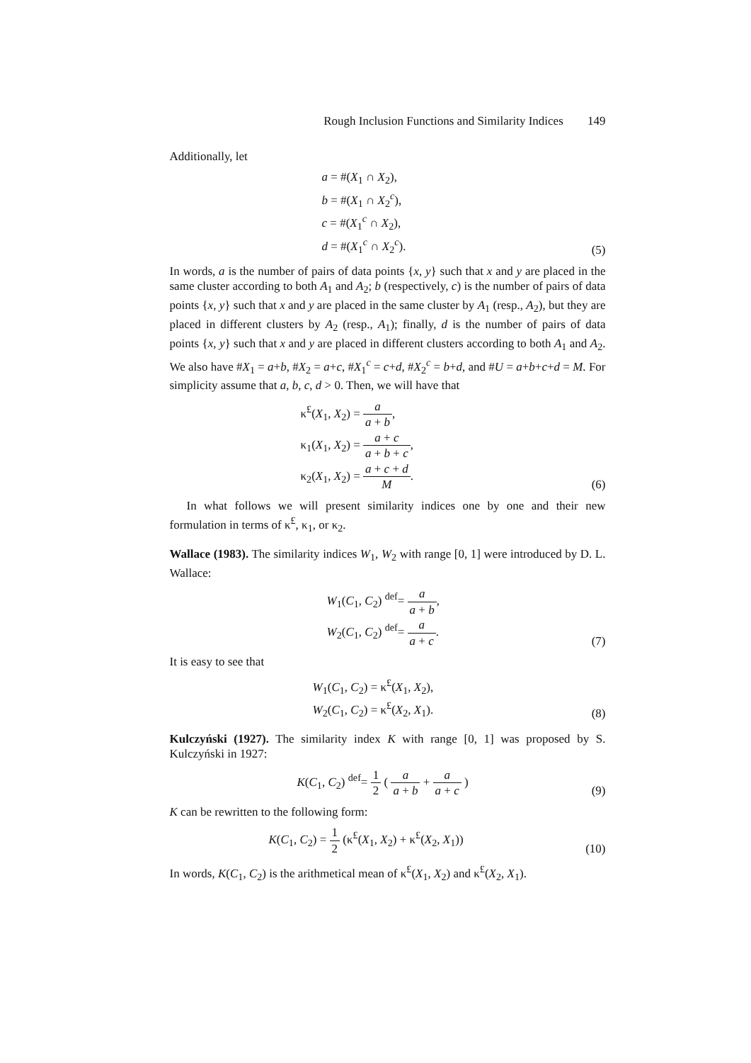Rough Inclusion Functions and Similarity Indices 149
Additionally, let
a = #(X<sub>1</sub> ∩ X<sub>2</sub>),
b = #(X<sub>1</sub> ∩ X<sub>2</sub><sup>c</sup>),
c = #(X<sub>1</sub><sup>c</sup> ∩ X<sub>2</sub>),
d = #(X<sub>1</sub><sup>c</sup> ∩ X<sub>2</sub><sup>c</sup>).
(5)
In words, a is the number of pairs of data points {x, y} such that x and y are placed in the same cluster according to both A<sub>1</sub> and A<sub>2</sub>; b (respectively, c) is the number of pairs of data points {x, y} such that x and y are placed in the same cluster by A<sub>1</sub> (resp., A<sub>2</sub>), but they are placed in different clusters by A<sub>2</sub> (resp., A<sub>1</sub>); finally, d is the number of pairs of data points {x, y} such that x and y are placed in different clusters according to both A<sub>1</sub> and A<sub>2</sub>. We also have #X<sub>1</sub> = a+b, #X<sub>2</sub> = a+c, #X<sub>1</sub><sup>c</sup> = c+d, #X<sub>2</sub><sup>c</sup> = b+d, and #U = a+b+c+d = M. For simplicity assume that a, b, c, d > 0. Then, we will have that
κ<sup>£</sup>(X<sub>1</sub>, X<sub>2</sub>) = a a + b,
κ<sub>1</sub>(X<sub>1</sub>, X<sub>2</sub>) = a + c a + b + c,
κ<sub>2</sub>(X<sub>1</sub>, X<sub>2</sub>) = a + c + d M.
(6)
In what follows we will present similarity indices one by one and their new formulation in terms of κ<sup>£</sup>, κ<sub>1</sub>, or κ<sub>2</sub>.
Wallace (1983). The similarity indices W<sub>1</sub>, W<sub>2</sub> with range [0, 1] were introduced by D. L. Wallace:
W<sub>1</sub>(C<sub>1</sub>, C<sub>2</sub>) <sup>def</sup>= a a + b,
W<sub>2</sub>(C<sub>1</sub>, C<sub>2</sub>) <sup>def</sup>= a a + c.
(7)
It is easy to see that
W<sub>1</sub>(C<sub>1</sub>, C<sub>2</sub>) = κ<sup>£</sup>(X<sub>1</sub>, X<sub>2</sub>),
W<sub>2</sub>(C<sub>1</sub>, C<sub>2</sub>) = κ<sup>£</sup>(X<sub>2</sub>, X<sub>1</sub>).
(8)
Kulczyński (1927). The similarity index K with range [0, 1] was proposed by S. Kulczyński in 1927:
K(C<sub>1</sub>, C<sub>2</sub>) <sup>def</sup>= 1 2 ( a a + b + a a + c )
(9)
K can be rewritten to the following form:
K(C<sub>1</sub>, C<sub>2</sub>) = 1 2 (κ<sup>£</sup>(X<sub>1</sub>, X<sub>2</sub>) + κ<sup>£</sup>(X<sub>2</sub>, X<sub>1</sub>))
(10)
In words, K(C<sub>1</sub>, C<sub>2</sub>) is the arithmetical mean of κ<sup>£</sup>(X<sub>1</sub>, X<sub>2</sub>) and κ<sup>£</sup>(X<sub>2</sub>, X<sub>1</sub>).